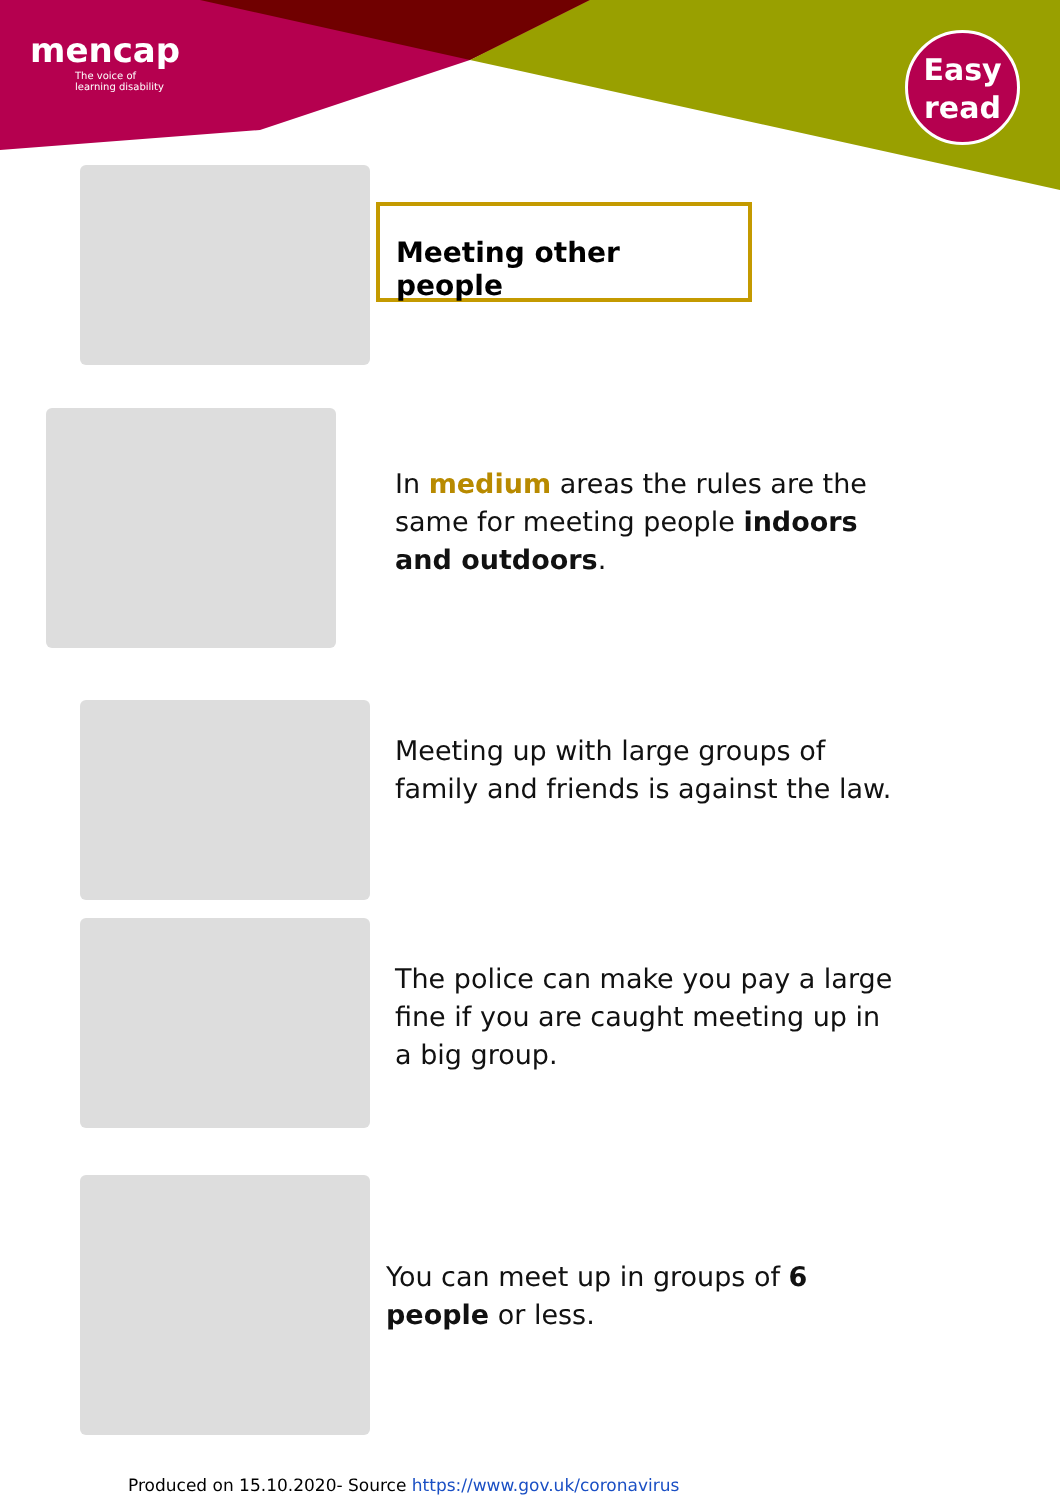mencap
The voice of
learning disability
Easy
read
Meeting other people
In medium areas the rules are the
same for meeting people indoors
and outdoors.
Meeting up with large groups of
family and friends is against the law.
The police can make you pay a large
fine if you are caught meeting up in
a big group.
You can meet up in groups of 6
people or less.
Produced on 15.10.2020- Source https://www.gov.uk/coronavirus